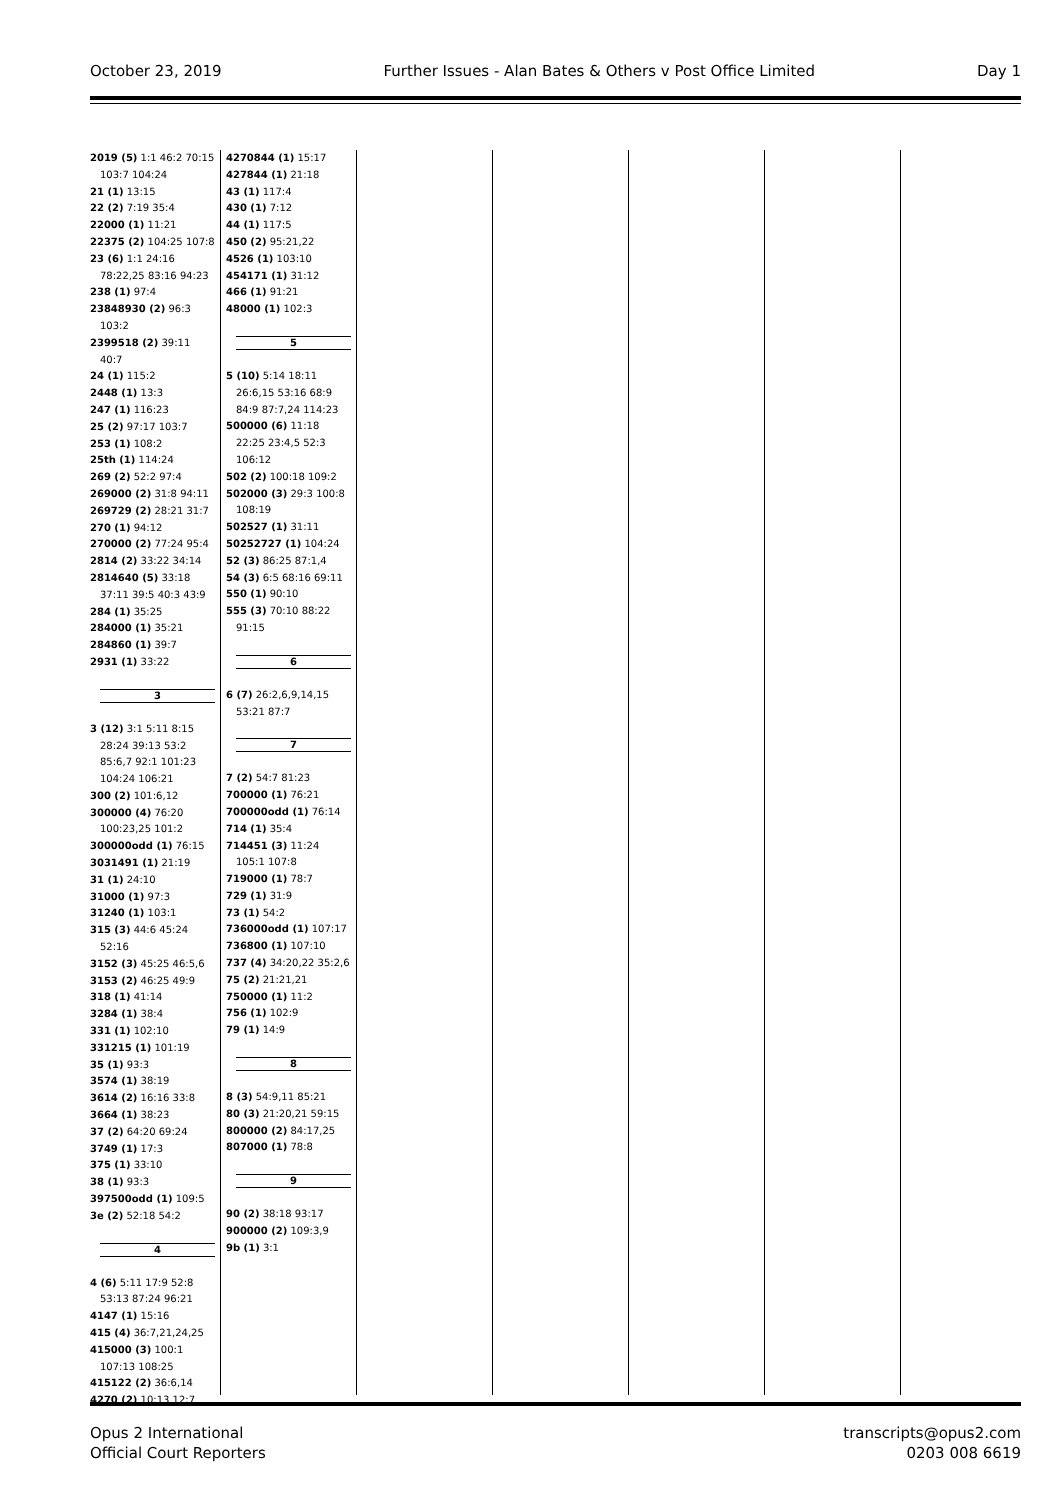October 23, 2019 Further Issues - Alan Bates & Others v Post Office Limited Day 1
2019 (5) 1:1 46:2 70:15 103:7 104:24
21 (1) 13:15
22 (2) 7:19 35:4
22000 (1) 11:21
22375 (2) 104:25 107:8
23 (6) 1:1 24:16 78:22,25 83:16 94:23
238 (1) 97:4
23848930 (2) 96:3 103:2
2399518 (2) 39:11 40:7
24 (1) 115:2
2448 (1) 13:3
247 (1) 116:23
25 (2) 97:17 103:7
253 (1) 108:2
25th (1) 114:24
269 (2) 52:2 97:4
269000 (2) 31:8 94:11
269729 (2) 28:21 31:7
270 (1) 94:12
270000 (2) 77:24 95:4
2814 (2) 33:22 34:14
2814640 (5) 33:18 37:11 39:5 40:3 43:9
284 (1) 35:25
284000 (1) 35:21
284860 (1) 39:7
2931 (1) 33:22
3
3 (12) 3:1 5:11 8:15 28:24 39:13 53:2 85:6,7 92:1 101:23 104:24 106:21
300 (2) 101:6,12
300000 (4) 76:20 100:23,25 101:2
300000odd (1) 76:15
3031491 (1) 21:19
31 (1) 24:10
31000 (1) 97:3
31240 (1) 103:1
315 (3) 44:6 45:24 52:16
3152 (3) 45:25 46:5,6
3153 (2) 46:25 49:9
318 (1) 41:14
3284 (1) 38:4
331 (1) 102:10
331215 (1) 101:19
35 (1) 93:3
3574 (1) 38:19
3614 (2) 16:16 33:8
3664 (1) 38:23
37 (2) 64:20 69:24
3749 (1) 17:3
375 (1) 33:10
38 (1) 93:3
397500odd (1) 109:5
3e (2) 52:18 54:2
4
4 (6) 5:11 17:9 52:8 53:13 87:24 96:21
4147 (1) 15:16
415 (4) 36:7,21,24,25
415000 (3) 100:1 107:13 108:25
415122 (2) 36:6,14
4270 (2) 10:13 12:7
4270844 (1) 15:17
427844 (1) 21:18
43 (1) 117:4
430 (1) 7:12
44 (1) 117:5
450 (2) 95:21,22
4526 (1) 103:10
454171 (1) 31:12
466 (1) 91:21
48000 (1) 102:3
5
5 (10) 5:14 18:11 26:6,15 53:16 68:9 84:9 87:7,24 114:23
500000 (6) 11:18 22:25 23:4,5 52:3 106:12
502 (2) 100:18 109:2
502000 (3) 29:3 100:8 108:19
502527 (1) 31:11
50252727 (1) 104:24
52 (3) 86:25 87:1,4
54 (3) 6:5 68:16 69:11
550 (1) 90:10
555 (3) 70:10 88:22 91:15
6
6 (7) 26:2,6,9,14,15 53:21 87:7
7
7 (2) 54:7 81:23
700000 (1) 76:21
700000odd (1) 76:14
714 (1) 35:4
714451 (3) 11:24 105:1 107:8
719000 (1) 78:7
729 (1) 31:9
73 (1) 54:2
736000odd (1) 107:17
736800 (1) 107:10
737 (4) 34:20,22 35:2,6
75 (2) 21:21,21
750000 (1) 11:2
756 (1) 102:9
79 (1) 14:9
8
8 (3) 54:9,11 85:21
80 (3) 21:20,21 59:15
800000 (2) 84:17,25
807000 (1) 78:8
9
90 (2) 38:18 93:17
900000 (2) 109:3,9
9b (1) 3:1
Opus 2 International
Official Court Reporters transcripts@opus2.com
0203 008 6619